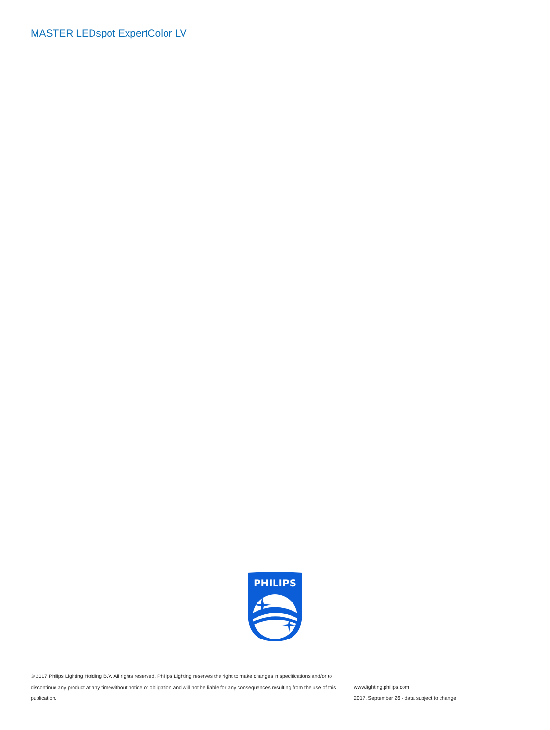MASTER LEDspot ExpertColor LV
PHILIPS
© 2017 Philips Lighting Holding B.V. All rights reserved. Philips Lighting reserves the right to make changes in specifications and/or to discontinue any product at any timewithout notice or obligation and will not be liable for any consequences resulting from the use of this publication.
www.lighting.philips.com
2017, September 26 - data subject to change